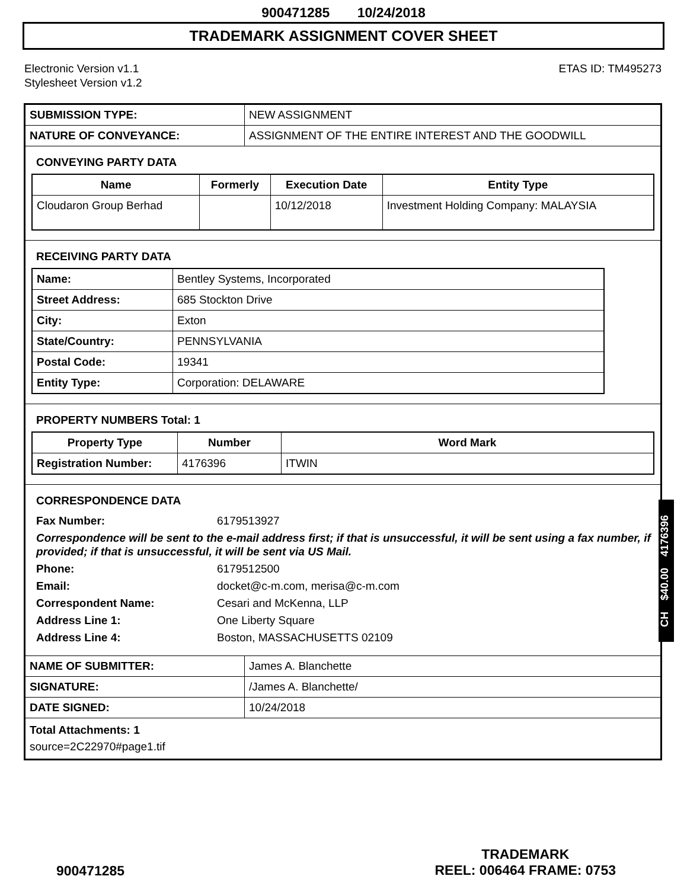900471285 10/24/2018
TRADEMARK ASSIGNMENT COVER SHEET
Electronic Version v1.1
Stylesheet Version v1.2
ETAS ID: TM495273
| SUBMISSION TYPE: | NEW ASSIGNMENT |
| NATURE OF CONVEYANCE: | ASSIGNMENT OF THE ENTIRE INTEREST AND THE GOODWILL |
CONVEYING PARTY DATA
| Name | Formerly | Execution Date | Entity Type |
| --- | --- | --- | --- |
| Cloudaron Group Berhad | | 10/12/2018 | Investment Holding Company: MALAYSIA |
RECEIVING PARTY DATA
| Name: | Bentley Systems, Incorporated |
| Street Address: | 685 Stockton Drive |
| City: | Exton |
| State/Country: | PENNSYLVANIA |
| Postal Code: | 19341 |
| Entity Type: | Corporation: DELAWARE |
PROPERTY NUMBERS Total: 1
| Property Type | Number | Word Mark |
| --- | --- | --- |
| Registration Number: | 4176396 | ITWIN |
CORRESPONDENCE DATA
Fax Number: 6179513927
Correspondence will be sent to the e-mail address first; if that is unsuccessful, it will be sent using a fax number, if provided; if that is unsuccessful, it will be sent via US Mail.
Phone: 6179512500
Email: docket@c-m.com, merisa@c-m.com
Correspondent Name: Cesari and McKenna, LLP
Address Line 1: One Liberty Square
Address Line 4: Boston, MASSACHUSETTS 02109
| NAME OF SUBMITTER: | James A. Blanchette |
| SIGNATURE: | /James A. Blanchette/ |
| DATE SIGNED: | 10/24/2018 |
Total Attachments: 1
source=2C22970#page1.tif
CH $40.00 4176396
900471285
TRADEMARK
REEL: 006464 FRAME: 0753